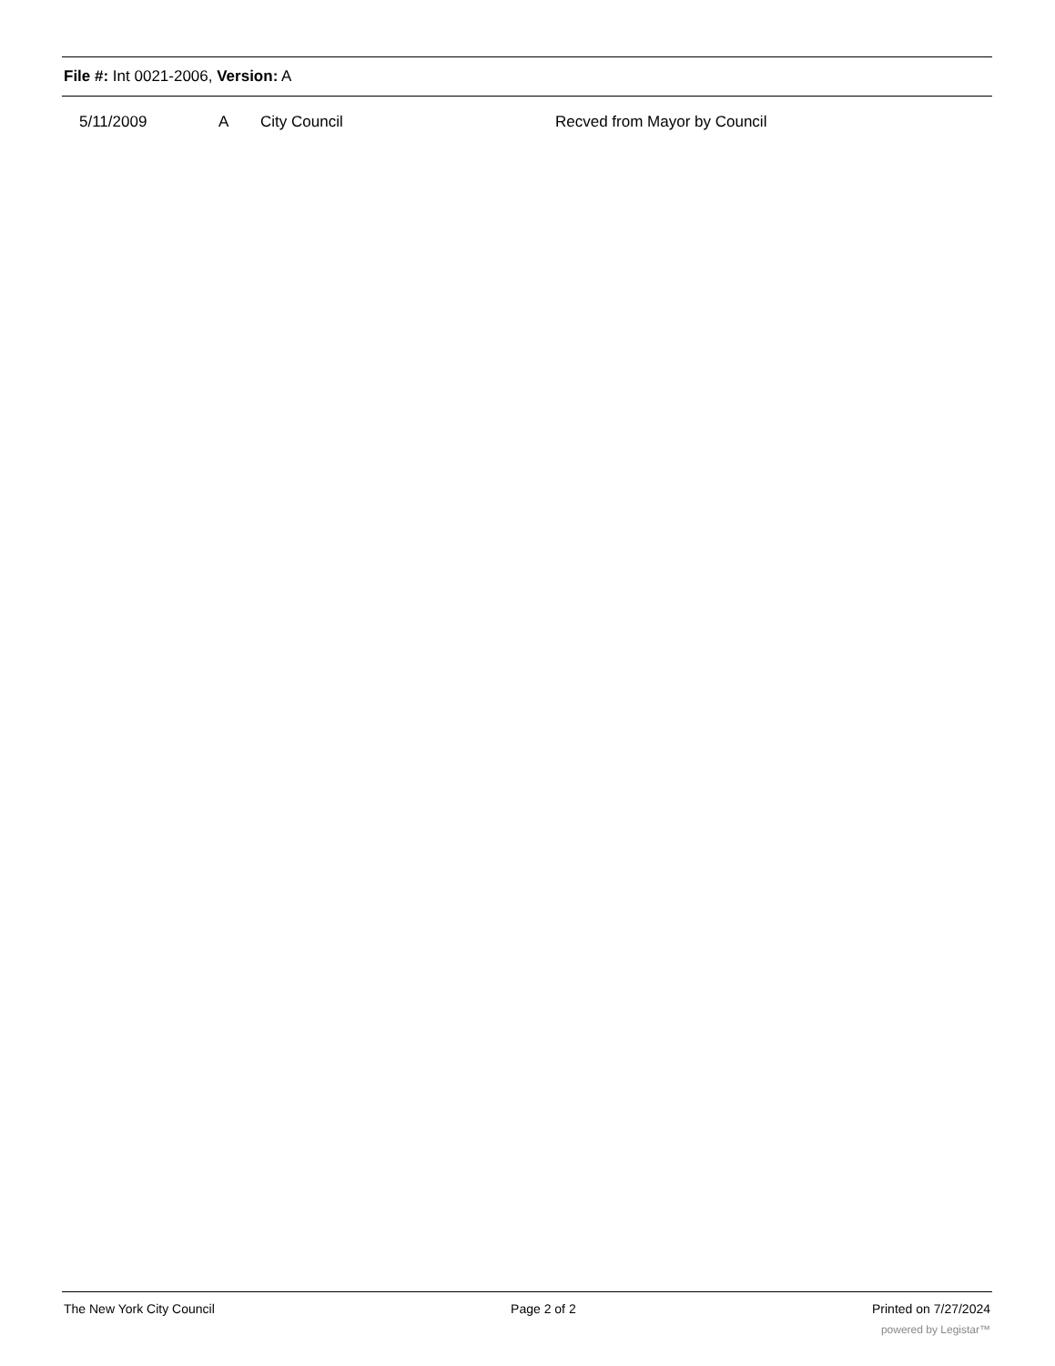File #: Int 0021-2006, Version: A
| 5/11/2009 | A | City Council | Recved from Mayor by Council |
The New York City Council Page 2 of 2 Printed on 7/27/2024
powered by Legistar™